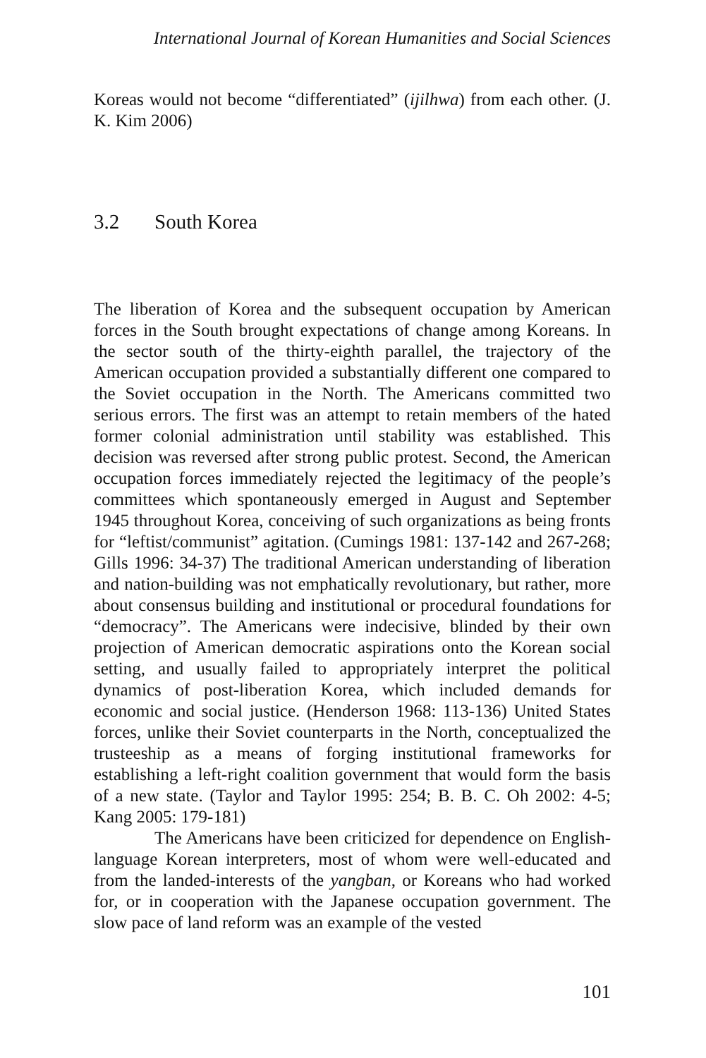International Journal of Korean Humanities and Social Sciences
Koreas would not become “differentiated” (ijilhwa) from each other. (J. K. Kim 2006)
3.2 South Korea
The liberation of Korea and the subsequent occupation by American forces in the South brought expectations of change among Koreans. In the sector south of the thirty-eighth parallel, the trajectory of the American occupation provided a substantially different one compared to the Soviet occupation in the North. The Americans committed two serious errors. The first was an attempt to retain members of the hated former colonial administration until stability was established. This decision was reversed after strong public protest. Second, the American occupation forces immediately rejected the legitimacy of the people’s committees which spontaneously emerged in August and September 1945 throughout Korea, conceiving of such organizations as being fronts for “leftist/communist” agitation. (Cumings 1981: 137-142 and 267-268; Gills 1996: 34-37) The traditional American understanding of liberation and nation-building was not emphatically revolutionary, but rather, more about consensus building and institutional or procedural foundations for “democracy”. The Americans were indecisive, blinded by their own projection of American democratic aspirations onto the Korean social setting, and usually failed to appropriately interpret the political dynamics of post-liberation Korea, which included demands for economic and social justice. (Henderson 1968: 113-136) United States forces, unlike their Soviet counterparts in the North, conceptualized the trusteeship as a means of forging institutional frameworks for establishing a left-right coalition government that would form the basis of a new state. (Taylor and Taylor 1995: 254; B. B. C. Oh 2002: 4-5; Kang 2005: 179-181)
The Americans have been criticized for dependence on English-language Korean interpreters, most of whom were well-educated and from the landed-interests of the yangban, or Koreans who had worked for, or in cooperation with the Japanese occupation government. The slow pace of land reform was an example of the vested
101